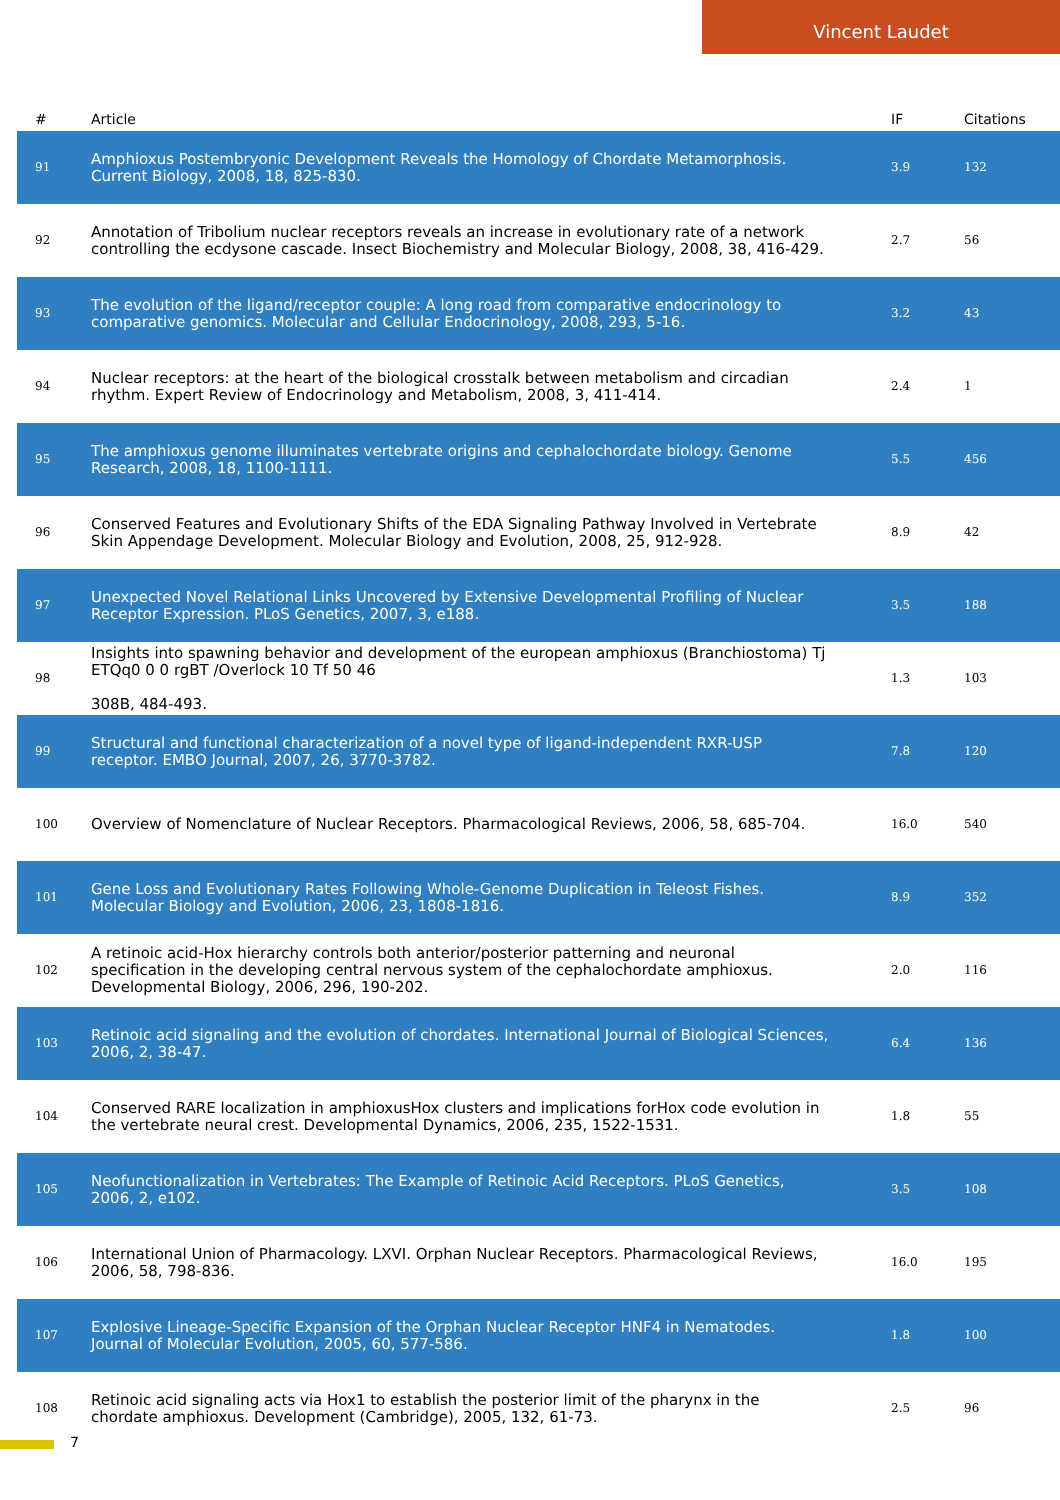Vincent Laudet
| # | Article | IF | Citations |
| --- | --- | --- | --- |
| 91 | Amphioxus Postembryonic Development Reveals the Homology of Chordate Metamorphosis. Current Biology, 2008, 18, 825-830. | 3.9 | 132 |
| 92 | Annotation of Tribolium nuclear receptors reveals an increase in evolutionary rate of a network controlling the ecdysone cascade. Insect Biochemistry and Molecular Biology, 2008, 38, 416-429. | 2.7 | 56 |
| 93 | The evolution of the ligand/receptor couple: A long road from comparative endocrinology to comparative genomics. Molecular and Cellular Endocrinology, 2008, 293, 5-16. | 3.2 | 43 |
| 94 | Nuclear receptors: at the heart of the biological crosstalk between metabolism and circadian rhythm. Expert Review of Endocrinology and Metabolism, 2008, 3, 411-414. | 2.4 | 1 |
| 95 | The amphioxus genome illuminates vertebrate origins and cephalochordate biology. Genome Research, 2008, 18, 1100-1111. | 5.5 | 456 |
| 96 | Conserved Features and Evolutionary Shifts of the EDA Signaling Pathway Involved in Vertebrate Skin Appendage Development. Molecular Biology and Evolution, 2008, 25, 912-928. | 8.9 | 42 |
| 97 | Unexpected Novel Relational Links Uncovered by Extensive Developmental Profiling of Nuclear Receptor Expression. PLoS Genetics, 2007, 3, e188. | 3.5 | 188 |
| 98 | Insights into spawning behavior and development of the european amphioxus (Branchiostoma) Tj ETQq0 0 0 rgBT /Overlock 10 Tf 50 46 308B, 484-493. | 1.3 | 103 |
| 99 | Structural and functional characterization of a novel type of ligand-independent RXR-USP receptor. EMBO Journal, 2007, 26, 3770-3782. | 7.8 | 120 |
| 100 | Overview of Nomenclature of Nuclear Receptors. Pharmacological Reviews, 2006, 58, 685-704. | 16.0 | 540 |
| 101 | Gene Loss and Evolutionary Rates Following Whole-Genome Duplication in Teleost Fishes. Molecular Biology and Evolution, 2006, 23, 1808-1816. | 8.9 | 352 |
| 102 | A retinoic acid-Hox hierarchy controls both anterior/posterior patterning and neuronal specification in the developing central nervous system of the cephalochordate amphioxus. Developmental Biology, 2006, 296, 190-202. | 2.0 | 116 |
| 103 | Retinoic acid signaling and the evolution of chordates. International Journal of Biological Sciences, 2006, 2, 38-47. | 6.4 | 136 |
| 104 | Conserved RARE localization in amphioxusHox clusters and implications forHox code evolution in the vertebrate neural crest. Developmental Dynamics, 2006, 235, 1522-1531. | 1.8 | 55 |
| 105 | Neofunctionalization in Vertebrates: The Example of Retinoic Acid Receptors. PLoS Genetics, 2006, 2, e102. | 3.5 | 108 |
| 106 | International Union of Pharmacology. LXVI. Orphan Nuclear Receptors. Pharmacological Reviews, 2006, 58, 798-836. | 16.0 | 195 |
| 107 | Explosive Lineage-Specific Expansion of the Orphan Nuclear Receptor HNF4 in Nematodes. Journal of Molecular Evolution, 2005, 60, 577-586. | 1.8 | 100 |
| 108 | Retinoic acid signaling acts via Hox1 to establish the posterior limit of the pharynx in the chordate amphioxus. Development (Cambridge), 2005, 132, 61-73. | 2.5 | 96 |
7